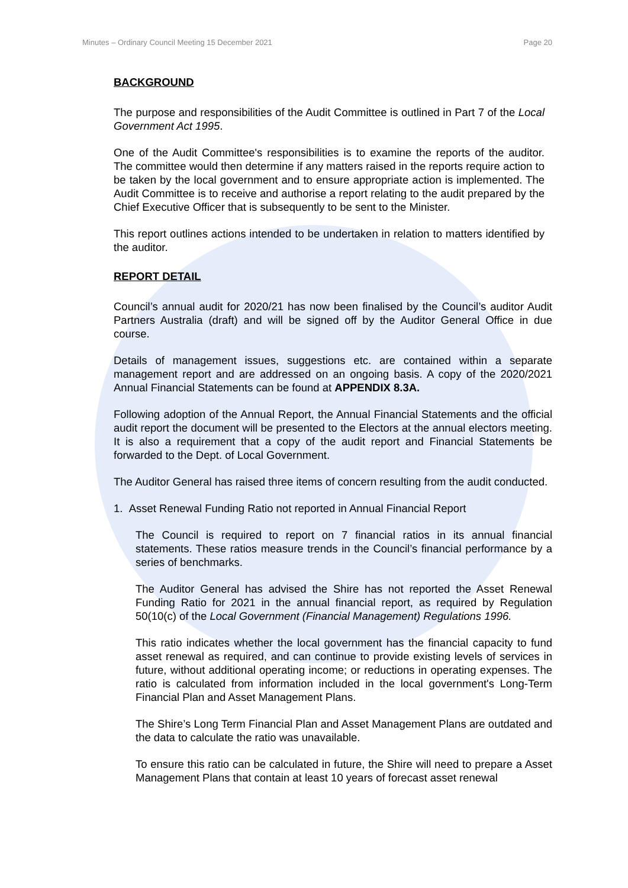Minutes – Ordinary Council Meeting 15 December 2021 Page 20
BACKGROUND
The purpose and responsibilities of the Audit Committee is outlined in Part 7 of the Local Government Act 1995.
One of the Audit Committee's responsibilities is to examine the reports of the auditor. The committee would then determine if any matters raised in the reports require action to be taken by the local government and to ensure appropriate action is implemented. The Audit Committee is to receive and authorise a report relating to the audit prepared by the Chief Executive Officer that is subsequently to be sent to the Minister.
This report outlines actions intended to be undertaken in relation to matters identified by the auditor.
REPORT DETAIL
Council’s annual audit for 2020/21 has now been finalised by the Council’s auditor Audit Partners Australia (draft) and will be signed off by the Auditor General Office in due course.
Details of management issues, suggestions etc. are contained within a separate management report and are addressed on an ongoing basis. A copy of the 2020/2021 Annual Financial Statements can be found at APPENDIX 8.3A.
Following adoption of the Annual Report, the Annual Financial Statements and the official audit report the document will be presented to the Electors at the annual electors meeting. It is also a requirement that a copy of the audit report and Financial Statements be forwarded to the Dept. of Local Government.
The Auditor General has raised three items of concern resulting from the audit conducted.
1. Asset Renewal Funding Ratio not reported in Annual Financial Report
The Council is required to report on 7 financial ratios in its annual financial statements. These ratios measure trends in the Council’s financial performance by a series of benchmarks.
The Auditor General has advised the Shire has not reported the Asset Renewal Funding Ratio for 2021 in the annual financial report, as required by Regulation 50(10(c) of the Local Government (Financial Management) Regulations 1996.
This ratio indicates whether the local government has the financial capacity to fund asset renewal as required, and can continue to provide existing levels of services in future, without additional operating income; or reductions in operating expenses. The ratio is calculated from information included in the local government's Long-Term Financial Plan and Asset Management Plans.
The Shire’s Long Term Financial Plan and Asset Management Plans are outdated and the data to calculate the ratio was unavailable.
To ensure this ratio can be calculated in future, the Shire will need to prepare a Asset Management Plans that contain at least 10 years of forecast asset renewal